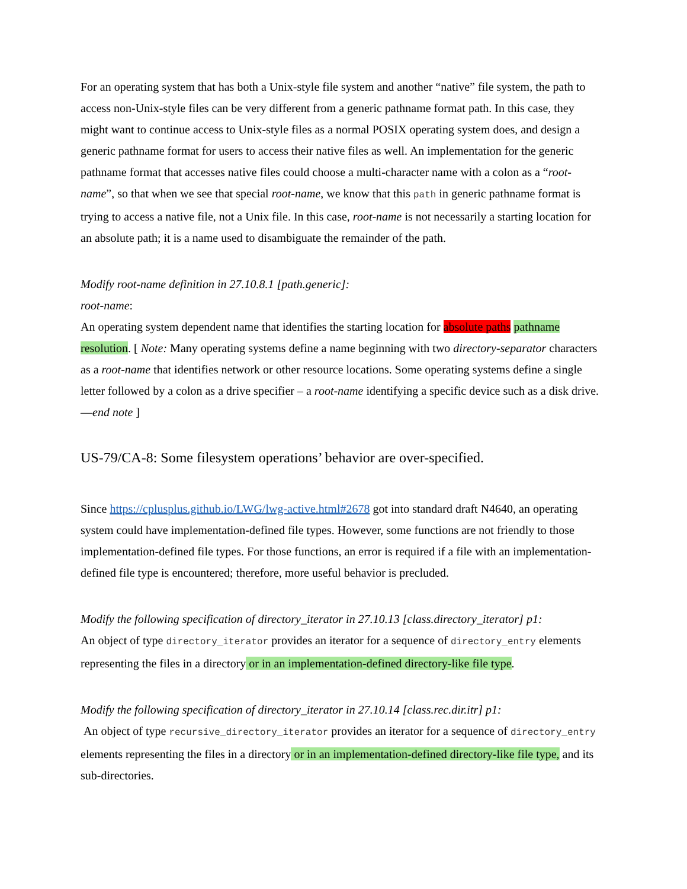For an operating system that has both a Unix-style file system and another “native” file system, the path to access non-Unix-style files can be very different from a generic pathname format path. In this case, they might want to continue access to Unix-style files as a normal POSIX operating system does, and design a generic pathname format for users to access their native files as well. An implementation for the generic pathname format that accesses native files could choose a multi-character name with a colon as a “root-name”, so that when we see that special root-name, we know that this path in generic pathname format is trying to access a native file, not a Unix file. In this case, root-name is not necessarily a starting location for an absolute path; it is a name used to disambiguate the remainder of the path.
Modify root-name definition in 27.10.8.1 [path.generic]:
root-name:
An operating system dependent name that identifies the starting location for absolute paths pathname resolution. [ Note: Many operating systems define a name beginning with two directory-separator characters as a root-name that identifies network or other resource locations. Some operating systems define a single letter followed by a colon as a drive specifier – a root-name identifying a specific device such as a disk drive. —end note ]
US-79/CA-8: Some filesystem operations’ behavior are over-specified.
Since https://cplusplus.github.io/LWG/lwg-active.html#2678 got into standard draft N4640, an operating system could have implementation-defined file types. However, some functions are not friendly to those implementation-defined file types. For those functions, an error is required if a file with an implementation-defined file type is encountered; therefore, more useful behavior is precluded.
Modify the following specification of directory_iterator in 27.10.13 [class.directory_iterator] p1:
An object of type directory_iterator provides an iterator for a sequence of directory_entry elements representing the files in a directory or in an implementation-defined directory-like file type.
Modify the following specification of directory_iterator in 27.10.14 [class.rec.dir.itr] p1:
An object of type recursive_directory_iterator provides an iterator for a sequence of directory_entry elements representing the files in a directory or in an implementation-defined directory-like file type, and its sub-directories.